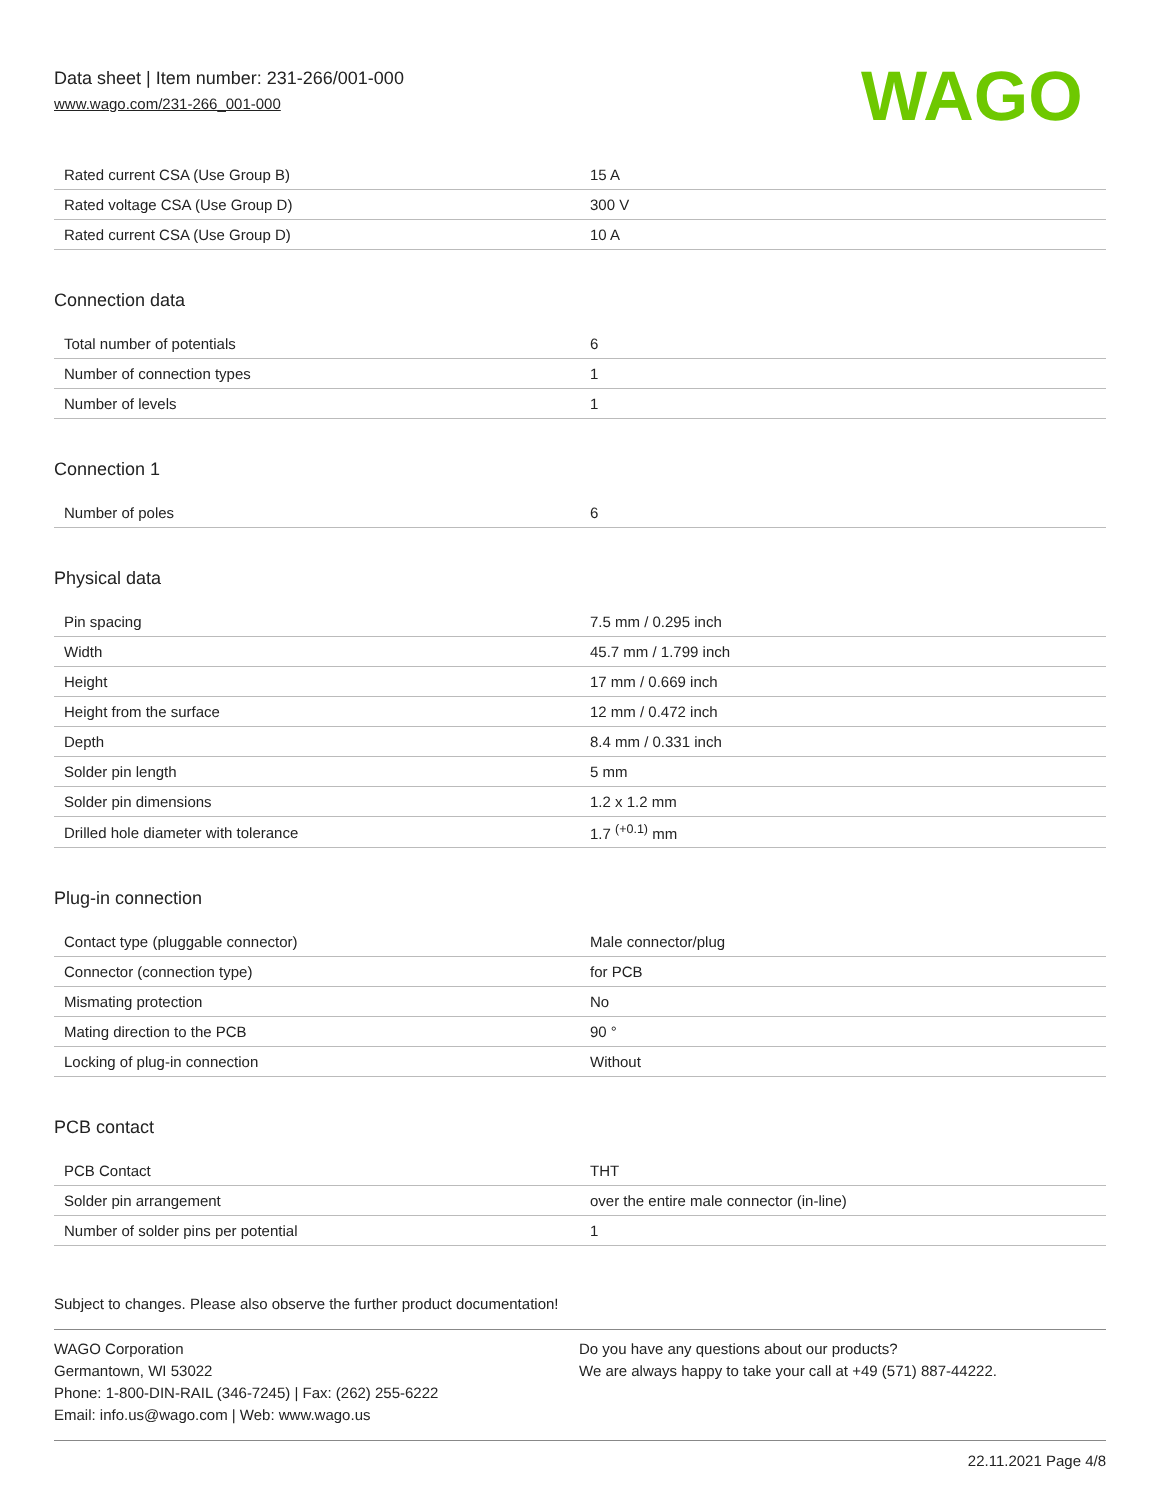Data sheet | Item number: 231-266/001-000
www.wago.com/231-266_001-000
WAGO
| Rated current CSA (Use Group B) | 15 A |
| Rated voltage CSA (Use Group D) | 300 V |
| Rated current CSA (Use Group D) | 10 A |
Connection data
| Total number of potentials | 6 |
| Number of connection types | 1 |
| Number of levels | 1 |
Connection 1
| Number of poles | 6 |
Physical data
| Pin spacing | 7.5 mm / 0.295 inch |
| Width | 45.7 mm / 1.799 inch |
| Height | 17 mm / 0.669 inch |
| Height from the surface | 12 mm / 0.472 inch |
| Depth | 8.4 mm / 0.331 inch |
| Solder pin length | 5 mm |
| Solder pin dimensions | 1.2 x 1.2 mm |
| Drilled hole diameter with tolerance | 1.7 <sup>(+0.1)</sup> mm |
Plug-in connection
| Contact type (pluggable connector) | Male connector/plug |
| Connector (connection type) | for PCB |
| Mismating protection | No |
| Mating direction to the PCB | 90 ° |
| Locking of plug-in connection | Without |
PCB contact
| PCB Contact | THT |
| Solder pin arrangement | over the entire male connector (in-line) |
| Number of solder pins per potential | 1 |
Subject to changes. Please also observe the further product documentation!
WAGO Corporation
Germantown, WI 53022
Phone: 1-800-DIN-RAIL (346-7245) | Fax: (262) 255-6222
Email: info.us@wago.com | Web: www.wago.us
Do you have any questions about our products?
We are always happy to take your call at +49 (571) 887-44222.
22.11.2021 Page 4/8